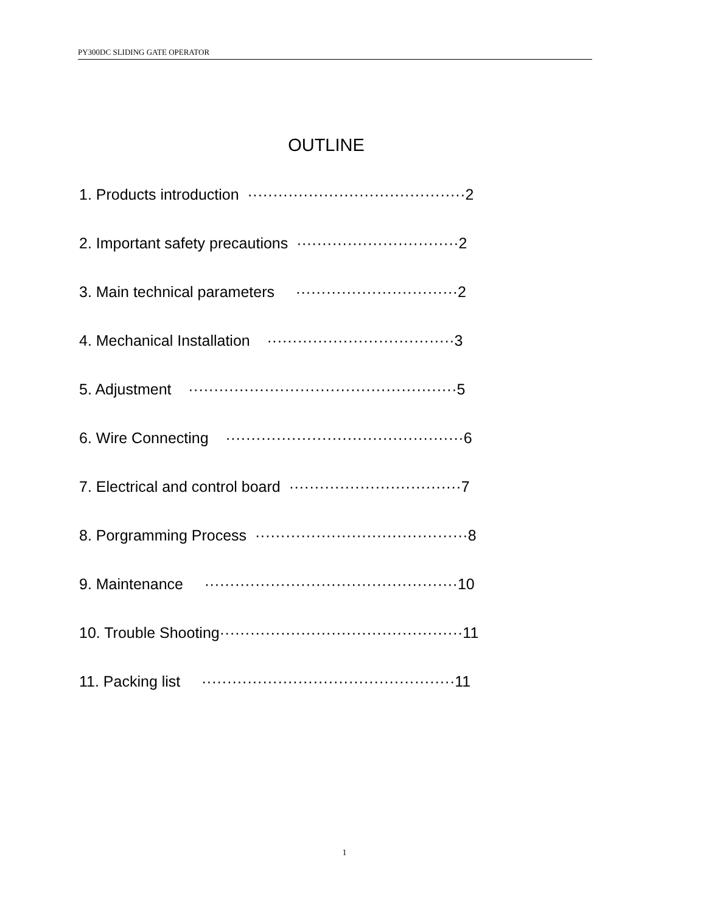PY300DC SLIDING GATE OPERATOR
OUTLINE
1. Products introduction ···········································2
2. Important safety precautions ································2
3. Main technical parameters ································2
4. Mechanical Installation ·····································3
5. Adjustment ·····················································5
6. Wire Connecting ···············································6
7. Electrical and control board ··································7
8. Porgramming Process ··········································8
9. Maintenance ··················································10
10. Trouble Shooting················································11
11. Packing list ··················································11
1